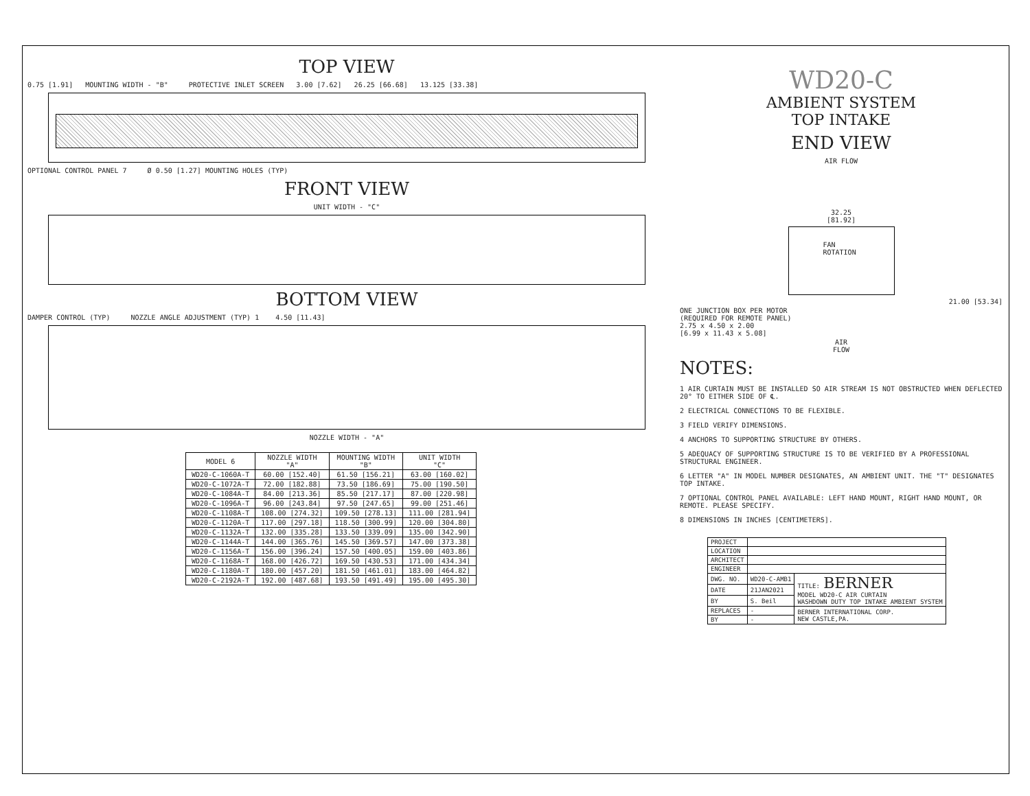TOP VIEW
0.75 [1.91] MOUNTING WIDTH - "B" PROTECTIVE INLET SCREEN 3.00 [7.62] 26.25 [66.68] 13.125 [33.38]
OPTIONAL CONTROL PANEL 7 Ø 0.50 [1.27] MOUNTING HOLES (TYP)
FRONT VIEW
UNIT WIDTH - "C"
BOTTOM VIEW
DAMPER CONTROL (TYP) NOZZLE ANGLE ADJUSTMENT (TYP) 1 4.50 [11.43]
NOZZLE WIDTH - "A"
| MODEL 6 | NOZZLE WIDTH "A" | MOUNTING WIDTH "B" | UNIT WIDTH "C" |
| --- | --- | --- | --- |
| WD20-C-1060A-T | 60.00 [152.40] | 61.50 [156.21] | 63.00 [160.02] |
| WD20-C-1072A-T | 72.00 [182.88] | 73.50 [186.69] | 75.00 [190.50] |
| WD20-C-1084A-T | 84.00 [213.36] | 85.50 [217.17] | 87.00 [220.98] |
| WD20-C-1096A-T | 96.00 [243.84] | 97.50 [247.65] | 99.00 [251.46] |
| WD20-C-1108A-T | 108.00 [274.32] | 109.50 [278.13] | 111.00 [281.94] |
| WD20-C-1120A-T | 117.00 [297.18] | 118.50 [300.99] | 120.00 [304.80] |
| WD20-C-1132A-T | 132.00 [335.28] | 133.50 [339.09] | 135.00 [342.90] |
| WD20-C-1144A-T | 144.00 [365.76] | 145.50 [369.57] | 147.00 [373.38] |
| WD20-C-1156A-T | 156.00 [396.24] | 157.50 [400.05] | 159.00 [403.86] |
| WD20-C-1168A-T | 168.00 [426.72] | 169.50 [430.53] | 171.00 [434.34] |
| WD20-C-1180A-T | 180.00 [457.20] | 181.50 [461.01] | 183.00 [464.82] |
| WD20-C-2192A-T | 192.00 [487.68] | 193.50 [491.49] | 195.00 [495.30] |
WD20-C
AMBIENT SYSTEM
TOP INTAKE
END VIEW
AIR FLOW
32.25
[81.92]
FAN
ROTATION
21.00 [53.34]
ONE JUNCTION BOX PER MOTOR
(REQUIRED FOR REMOTE PANEL)
2.75 x 4.50 x 2.00
[6.99 x 11.43 x 5.08]
AIR
FLOW
NOTES:
1 AIR CURTAIN MUST BE INSTALLED SO AIR STREAM IS NOT OBSTRUCTED WHEN DEFLECTED 20° TO EITHER SIDE OF ℄.
2 ELECTRICAL CONNECTIONS TO BE FLEXIBLE.
3 FIELD VERIFY DIMENSIONS.
4 ANCHORS TO SUPPORTING STRUCTURE BY OTHERS.
5 ADEQUACY OF SUPPORTING STRUCTURE IS TO BE VERIFIED BY A PROFESSIONAL STRUCTURAL ENGINEER.
6 LETTER "A" IN MODEL NUMBER DESIGNATES, AN AMBIENT UNIT. THE "T" DESIGNATES TOP INTAKE.
7 OPTIONAL CONTROL PANEL AVAILABLE: LEFT HAND MOUNT, RIGHT HAND MOUNT, OR REMOTE. PLEASE SPECIFY.
8 DIMENSIONS IN INCHES [CENTIMETERS].
| PROJECT | | |
| LOCATION | | |
| ARCHITECT | | |
| ENGINEER | | |
| DWG. NO. | WD20-C-AMB1 | TITLE: BERNER MODEL WD20-C AIR CURTAIN WASHDOWN DUTY TOP INTAKE AMBIENT SYSTEM |
| DATE | 21JAN2021 | |
| BY | S. Beil | |
| REPLACES | - | BERNER INTERNATIONAL CORP. NEW CASTLE,PA. |
| BY | - | |